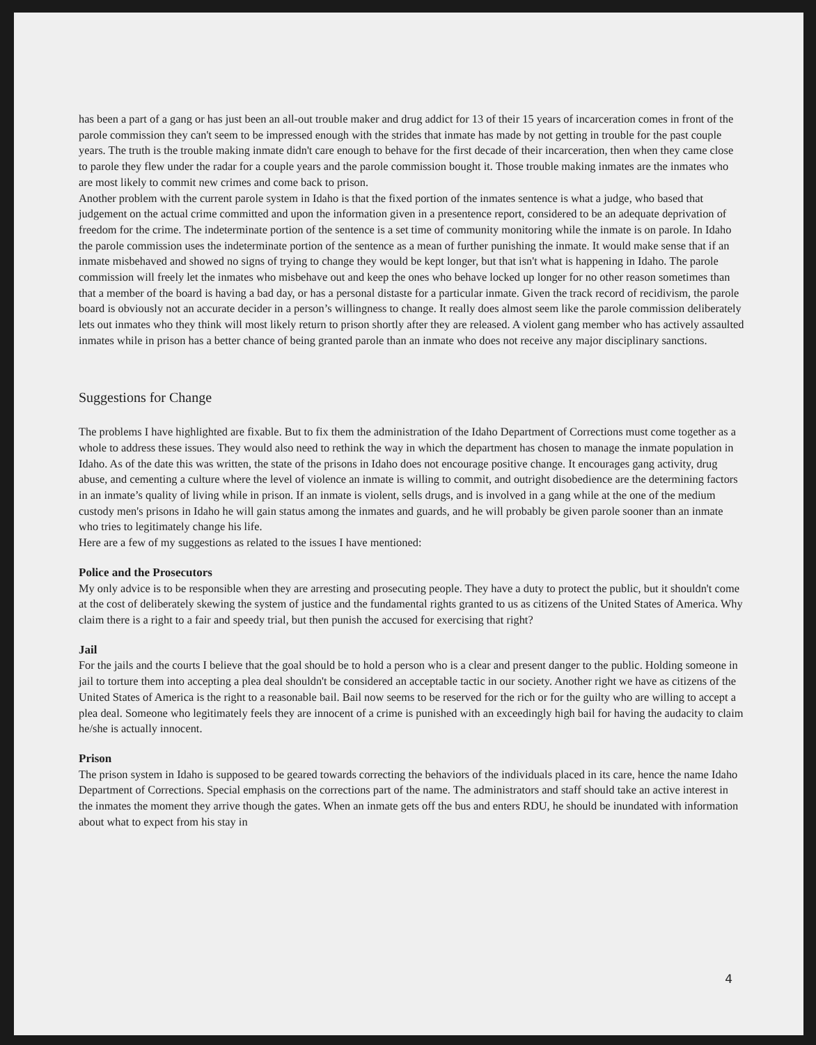has been a part of a gang or has just been an all-out trouble maker and drug addict for 13 of their 15 years of incarceration comes in front of the parole commission they can't seem to be impressed enough with the strides that inmate has made by not getting in trouble for the past couple years. The truth is the trouble making inmate didn't care enough to behave for the first decade of their incarceration, then when they came close to parole they flew under the radar for a couple years and the parole commission bought it. Those trouble making inmates are the inmates who are most likely to commit new crimes and come back to prison.
Another problem with the current parole system in Idaho is that the fixed portion of the inmates sentence is what a judge, who based that judgement on the actual crime committed and upon the information given in a presentence report, considered to be an adequate deprivation of freedom for the crime. The indeterminate portion of the sentence is a set time of community monitoring while the inmate is on parole. In Idaho the parole commission uses the indeterminate portion of the sentence as a mean of further punishing the inmate. It would make sense that if an inmate misbehaved and showed no signs of trying to change they would be kept longer, but that isn't what is happening in Idaho. The parole commission will freely let the inmates who misbehave out and keep the ones who behave locked up longer for no other reason sometimes than that a member of the board is having a bad day, or has a personal distaste for a particular inmate. Given the track record of recidivism, the parole board is obviously not an accurate decider in a person’s willingness to change. It really does almost seem like the parole commission deliberately lets out inmates who they think will most likely return to prison shortly after they are released. A violent gang member who has actively assaulted inmates while in prison has a better chance of being granted parole than an inmate who does not receive any major disciplinary sanctions.
Suggestions for Change
The problems I have highlighted are fixable. But to fix them the administration of the Idaho Department of Corrections must come together as a whole to address these issues. They would also need to rethink the way in which the department has chosen to manage the inmate population in Idaho. As of the date this was written, the state of the prisons in Idaho does not encourage positive change. It encourages gang activity, drug abuse, and cementing a culture where the level of violence an inmate is willing to commit, and outright disobedience are the determining factors in an inmate’s quality of living while in prison. If an inmate is violent, sells drugs, and is involved in a gang while at the one of the medium custody men's prisons in Idaho he will gain status among the inmates and guards, and he will probably be given parole sooner than an inmate who tries to legitimately change his life.
Here are a few of my suggestions as related to the issues I have mentioned:
Police and the Prosecutors
My only advice is to be responsible when they are arresting and prosecuting people. They have a duty to protect the public, but it shouldn't come at the cost of deliberately skewing the system of justice and the fundamental rights granted to us as citizens of the United States of America. Why claim there is a right to a fair and speedy trial, but then punish the accused for exercising that right?
Jail
For the jails and the courts I believe that the goal should be to hold a person who is a clear and present danger to the public. Holding someone in jail to torture them into accepting a plea deal shouldn't be considered an acceptable tactic in our society. Another right we have as citizens of the United States of America is the right to a reasonable bail. Bail now seems to be reserved for the rich or for the guilty who are willing to accept a plea deal. Someone who legitimately feels they are innocent of a crime is punished with an exceedingly high bail for having the audacity to claim he/she is actually innocent.
Prison
The prison system in Idaho is supposed to be geared towards correcting the behaviors of the individuals placed in its care, hence the name Idaho Department of Corrections. Special emphasis on the corrections part of the name. The administrators and staff should take an active interest in the inmates the moment they arrive though the gates. When an inmate gets off the bus and enters RDU, he should be inundated with information about what to expect from his stay in
4